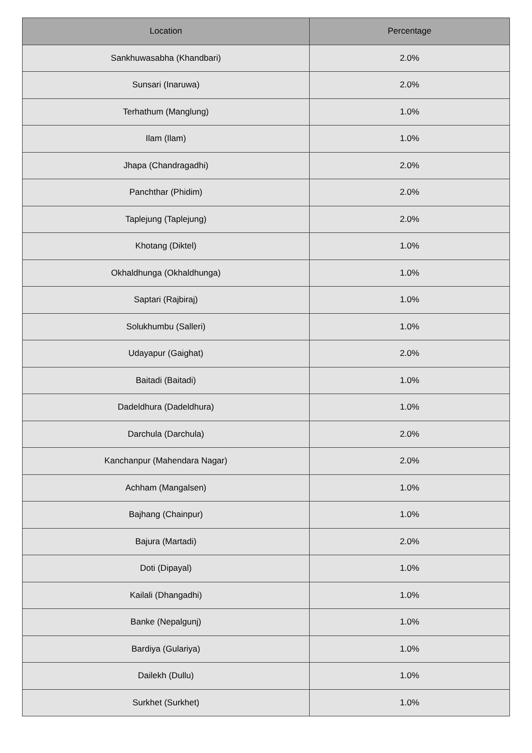| Location | Percentage |
| --- | --- |
| Sankhuwasabha (Khandbari) | 2.0% |
| Sunsari (Inaruwa) | 2.0% |
| Terhathum (Manglung) | 1.0% |
| Ilam (Ilam) | 1.0% |
| Jhapa (Chandragadhi) | 2.0% |
| Panchthar (Phidim) | 2.0% |
| Taplejung (Taplejung) | 2.0% |
| Khotang (Diktel) | 1.0% |
| Okhaldhunga (Okhaldhunga) | 1.0% |
| Saptari (Rajbiraj) | 1.0% |
| Solukhumbu (Salleri) | 1.0% |
| Udayapur (Gaighat) | 2.0% |
| Baitadi (Baitadi) | 1.0% |
| Dadeldhura (Dadeldhura) | 1.0% |
| Darchula (Darchula) | 2.0% |
| Kanchanpur (Mahendara Nagar) | 2.0% |
| Achham (Mangalsen) | 1.0% |
| Bajhang (Chainpur) | 1.0% |
| Bajura (Martadi) | 2.0% |
| Doti (Dipayal) | 1.0% |
| Kailali (Dhangadhi) | 1.0% |
| Banke (Nepalgunj) | 1.0% |
| Bardiya (Gulariya) | 1.0% |
| Dailekh (Dullu) | 1.0% |
| Surkhet (Surkhet) | 1.0% |